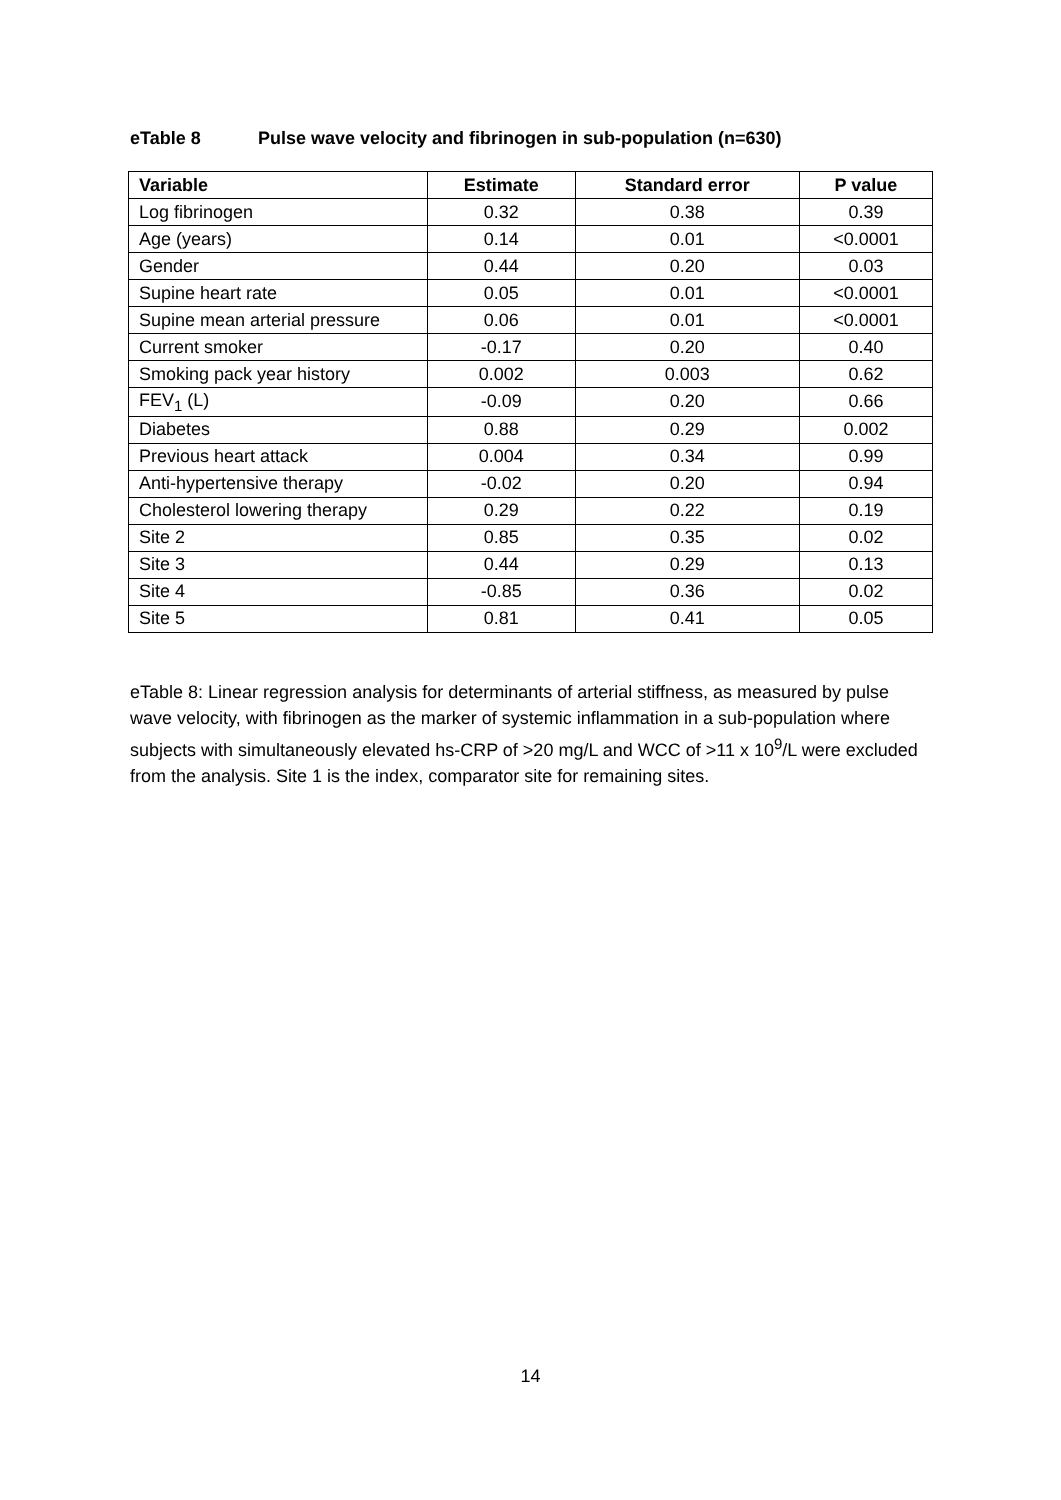eTable 8 Pulse wave velocity and fibrinogen in sub-population (n=630)
| Variable | Estimate | Standard error | P value |
| --- | --- | --- | --- |
| Log fibrinogen | 0.32 | 0.38 | 0.39 |
| Age (years) | 0.14 | 0.01 | <0.0001 |
| Gender | 0.44 | 0.20 | 0.03 |
| Supine heart rate | 0.05 | 0.01 | <0.0001 |
| Supine mean arterial pressure | 0.06 | 0.01 | <0.0001 |
| Current smoker | -0.17 | 0.20 | 0.40 |
| Smoking pack year history | 0.002 | 0.003 | 0.62 |
| FEV<sub>1</sub> (L) | -0.09 | 0.20 | 0.66 |
| Diabetes | 0.88 | 0.29 | 0.002 |
| Previous heart attack | 0.004 | 0.34 | 0.99 |
| Anti-hypertensive therapy | -0.02 | 0.20 | 0.94 |
| Cholesterol lowering therapy | 0.29 | 0.22 | 0.19 |
| Site 2 | 0.85 | 0.35 | 0.02 |
| Site 3 | 0.44 | 0.29 | 0.13 |
| Site 4 | -0.85 | 0.36 | 0.02 |
| Site 5 | 0.81 | 0.41 | 0.05 |
eTable 8: Linear regression analysis for determinants of arterial stiffness, as measured by pulse wave velocity, with fibrinogen as the marker of systemic inflammation in a sub-population where subjects with simultaneously elevated hs-CRP of >20 mg/L and WCC of >11 x 10<sup>9</sup>/L were excluded from the analysis. Site 1 is the index, comparator site for remaining sites.
14